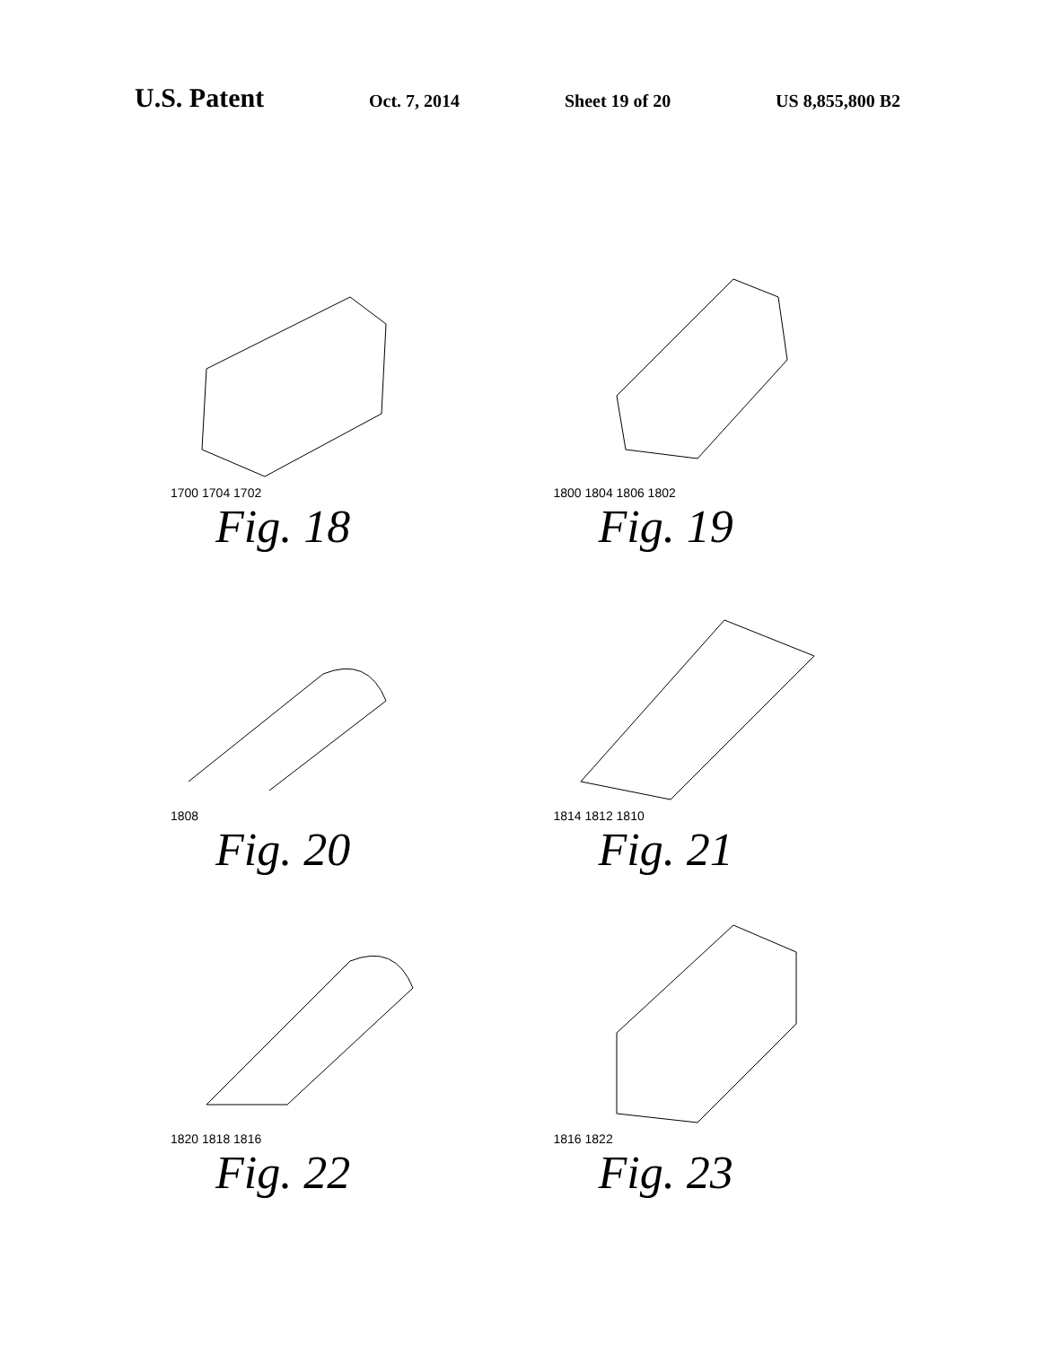U.S. Patent Oct. 7, 2014 Sheet 19 of 20 US 8,855,800 B2
1700 1704 1702
Fig. 18
1800 1804 1806 1802
Fig. 19
1808
Fig. 20
1814 1812 1810
Fig. 21
1820 1818 1816
Fig. 22
1816 1822
Fig. 23